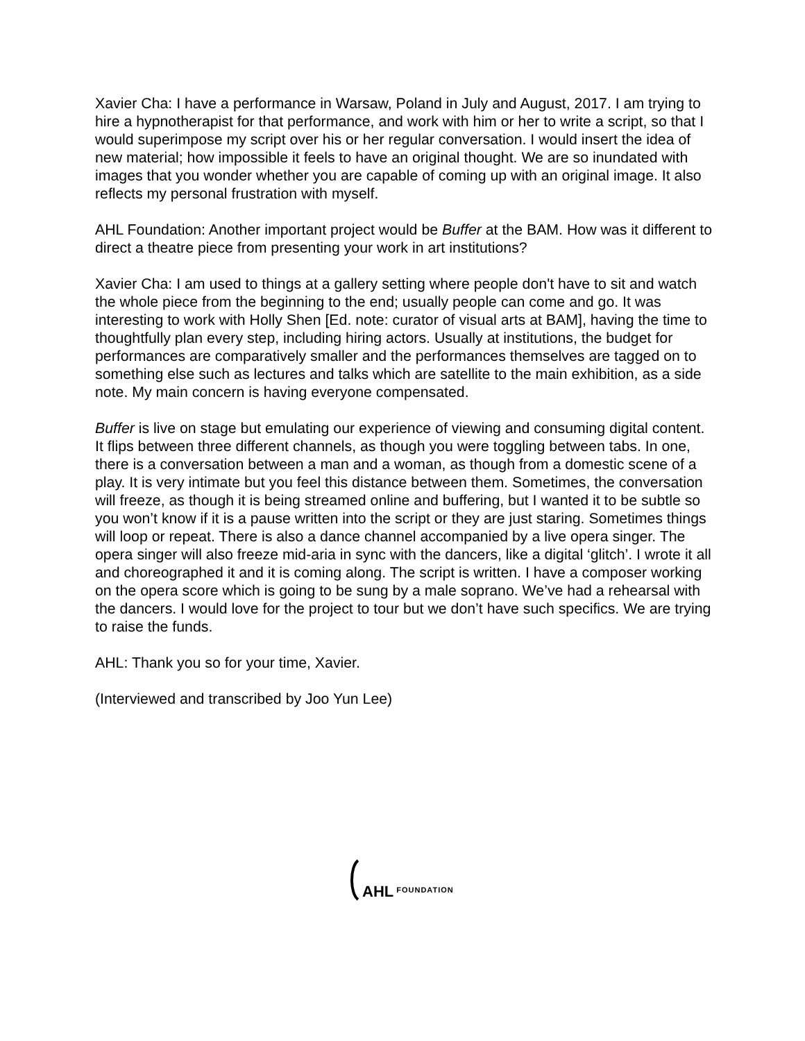Xavier Cha: I have a performance in Warsaw, Poland in July and August, 2017. I am trying to hire a hypnotherapist for that performance, and work with him or her to write a script, so that I would superimpose my script over his or her regular conversation. I would insert the idea of new material; how impossible it feels to have an original thought. We are so inundated with images that you wonder whether you are capable of coming up with an original image. It also reflects my personal frustration with myself.
AHL Foundation: Another important project would be Buffer at the BAM. How was it different to direct a theatre piece from presenting your work in art institutions?
Xavier Cha: I am used to things at a gallery setting where people don't have to sit and watch the whole piece from the beginning to the end; usually people can come and go. It was interesting to work with Holly Shen [Ed. note: curator of visual arts at BAM], having the time to thoughtfully plan every step, including hiring actors. Usually at institutions, the budget for performances are comparatively smaller and the performances themselves are tagged on to something else such as lectures and talks which are satellite to the main exhibition, as a side note. My main concern is having everyone compensated.
Buffer is live on stage but emulating our experience of viewing and consuming digital content. It flips between three different channels, as though you were toggling between tabs. In one, there is a conversation between a man and a woman, as though from a domestic scene of a play. It is very intimate but you feel this distance between them. Sometimes, the conversation will freeze, as though it is being streamed online and buffering, but I wanted it to be subtle so you won’t know if it is a pause written into the script or they are just staring. Sometimes things will loop or repeat. There is also a dance channel accompanied by a live opera singer. The opera singer will also freeze mid-aria in sync with the dancers, like a digital ‘glitch’. I wrote it all and choreographed it and it is coming along. The script is written. I have a composer working on the opera score which is going to be sung by a male soprano. We’ve had a rehearsal with the dancers. I would love for the project to tour but we don’t have such specifics. We are trying to raise the funds.
AHL: Thank you so for your time, Xavier.
(Interviewed and transcribed by Joo Yun Lee)
AHL FOUNDATION